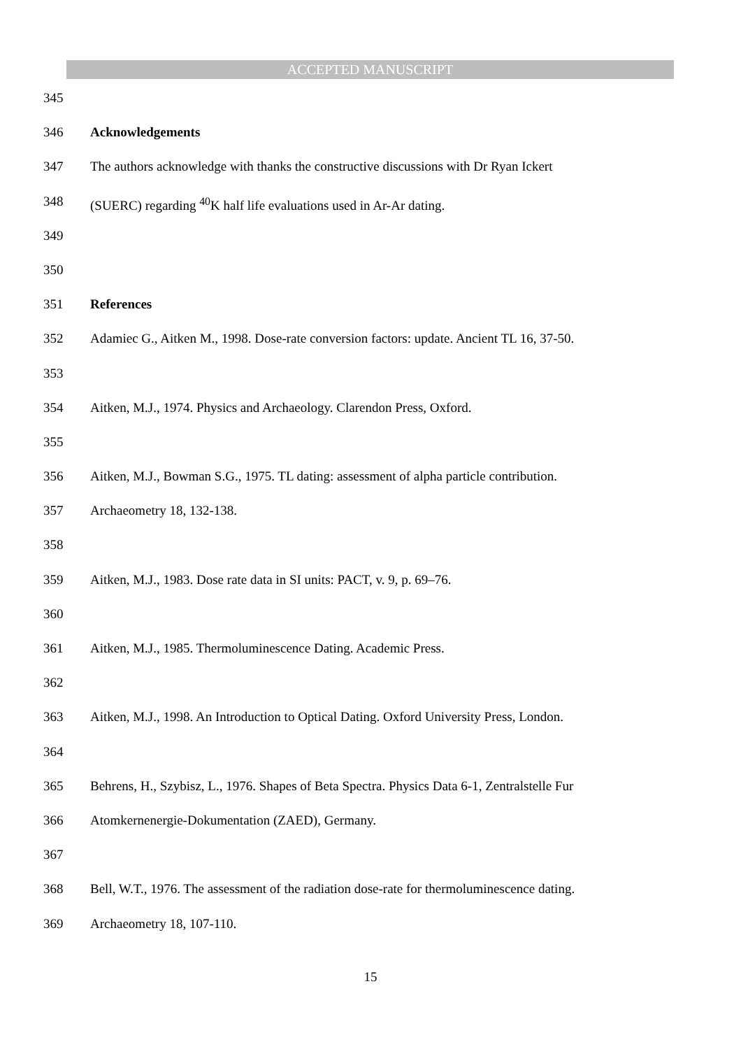ACCEPTED MANUSCRIPT
345
346 Acknowledgements
347 The authors acknowledge with thanks the constructive discussions with Dr Ryan Ickert
348 (SUERC) regarding <sup>40</sup>K half life evaluations used in Ar-Ar dating.
349
350
351 References
352 Adamiec G., Aitken M., 1998. Dose-rate conversion factors: update. Ancient TL 16, 37-50.
353
354 Aitken, M.J., 1974. Physics and Archaeology. Clarendon Press, Oxford.
355
356 Aitken, M.J., Bowman S.G., 1975. TL dating: assessment of alpha particle contribution.
357 Archaeometry 18, 132-138.
358
359 Aitken, M.J., 1983. Dose rate data in SI units: PACT, v. 9, p. 69–76.
360
361 Aitken, M.J., 1985. Thermoluminescence Dating. Academic Press.
362
363 Aitken, M.J., 1998. An Introduction to Optical Dating. Oxford University Press, London.
364
365 Behrens, H., Szybisz, L., 1976. Shapes of Beta Spectra. Physics Data 6-1, Zentralstelle Fur
366 Atomkernenergie-Dokumentation (ZAED), Germany.
367
368 Bell, W.T., 1976. The assessment of the radiation dose-rate for thermoluminescence dating.
369 Archaeometry 18, 107-110.
15